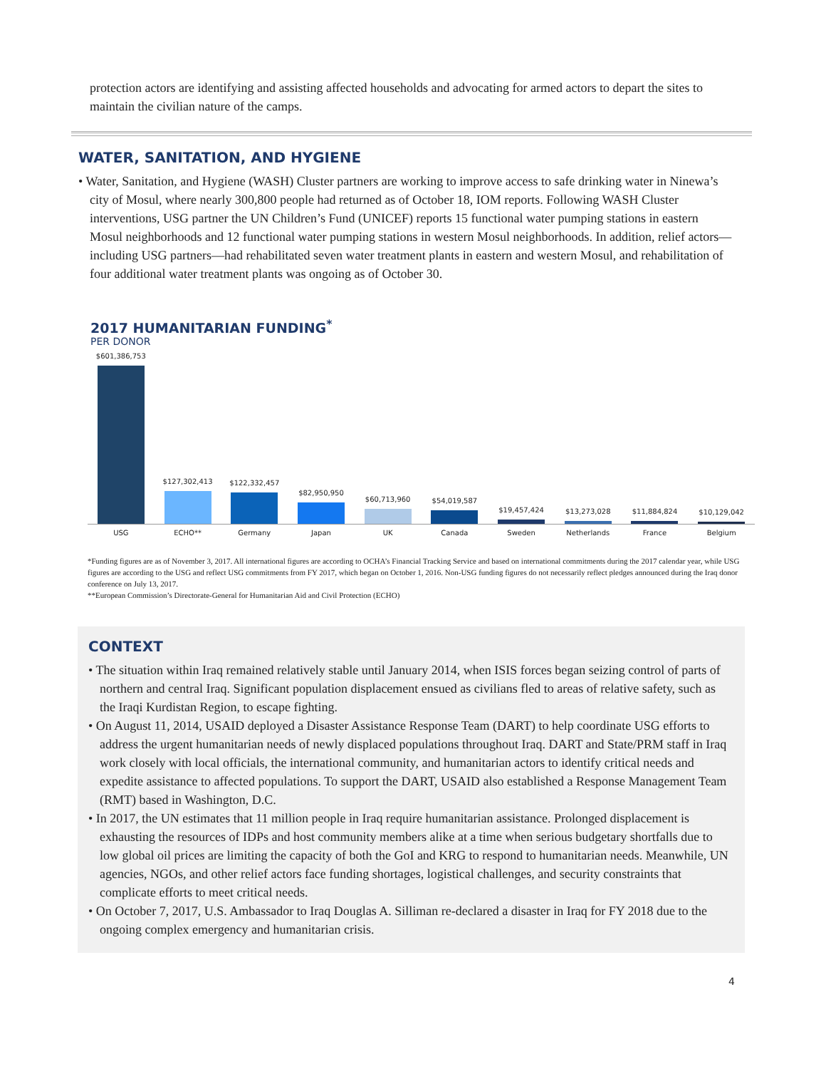protection actors are identifying and assisting affected households and advocating for armed actors to depart the sites to maintain the civilian nature of the camps.
WATER, SANITATION, AND HYGIENE
• Water, Sanitation, and Hygiene (WASH) Cluster partners are working to improve access to safe drinking water in Ninewa’s city of Mosul, where nearly 300,800 people had returned as of October 18, IOM reports. Following WASH Cluster interventions, USG partner the UN Children’s Fund (UNICEF) reports 15 functional water pumping stations in eastern Mosul neighborhoods and 12 functional water pumping stations in western Mosul neighborhoods. In addition, relief actors—including USG partners—had rehabilitated seven water treatment plants in eastern and western Mosul, and rehabilitation of four additional water treatment plants was ongoing as of October 30.
2017 HUMANITARIAN FUNDING<sup>*</sup>
PER DONOR
$601,386,753
$127,302,413
$122,332,457
$82,950,950
$60,713,960
$54,019,587
$19,457,424
$13,273,028
$11,884,824
$10,129,042
USG ECHO** Germany Japan UK Canada Sweden Netherlands France Belgium
*Funding figures are as of November 3, 2017. All international figures are according to OCHA’s Financial Tracking Service and based on international commitments during the 2017 calendar year, while USG figures are according to the USG and reflect USG commitments from FY 2017, which began on October 1, 2016. Non-USG funding figures do not necessarily reflect pledges announced during the Iraq donor conference on July 13, 2017.
**European Commission’s Directorate-General for Humanitarian Aid and Civil Protection (ECHO)
CONTEXT
• The situation within Iraq remained relatively stable until January 2014, when ISIS forces began seizing control of parts of northern and central Iraq. Significant population displacement ensued as civilians fled to areas of relative safety, such as the Iraqi Kurdistan Region, to escape fighting.
• On August 11, 2014, USAID deployed a Disaster Assistance Response Team (DART) to help coordinate USG efforts to address the urgent humanitarian needs of newly displaced populations throughout Iraq. DART and State/PRM staff in Iraq work closely with local officials, the international community, and humanitarian actors to identify critical needs and expedite assistance to affected populations. To support the DART, USAID also established a Response Management Team (RMT) based in Washington, D.C.
• In 2017, the UN estimates that 11 million people in Iraq require humanitarian assistance. Prolonged displacement is exhausting the resources of IDPs and host community members alike at a time when serious budgetary shortfalls due to low global oil prices are limiting the capacity of both the GoI and KRG to respond to humanitarian needs. Meanwhile, UN agencies, NGOs, and other relief actors face funding shortages, logistical challenges, and security constraints that complicate efforts to meet critical needs.
• On October 7, 2017, U.S. Ambassador to Iraq Douglas A. Silliman re-declared a disaster in Iraq for FY 2018 due to the ongoing complex emergency and humanitarian crisis.
4